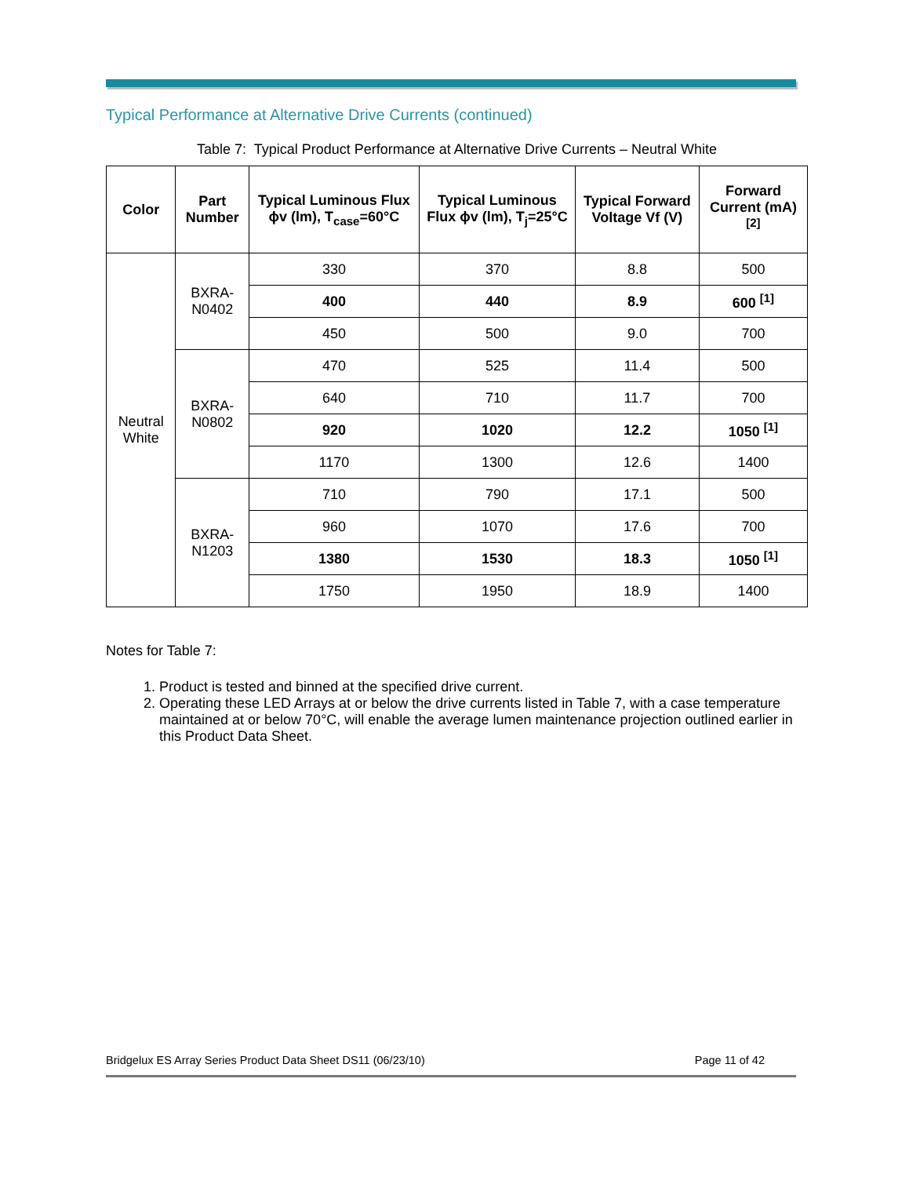Typical Performance at Alternative Drive Currents (continued)
Table 7: Typical Product Performance at Alternative Drive Currents – Neutral White
| Color | Part Number | Typical Luminous Flux ϕv (lm), T<sub>case</sub>=60°C | Typical Luminous Flux ϕv (lm), T<sub>j</sub>=25°C | Typical Forward Voltage Vf (V) | Forward Current (mA) <sup>[2]</sup> |
| --- | --- | --- | --- | --- | --- |
| Neutral White | BXRA-N0402 | 330 | 370 | 8.8 | 500 |
| | | 400 | 440 | 8.9 | 600 <sup>[1]</sup> |
| | | 450 | 500 | 9.0 | 700 |
| | BXRA-N0802 | 470 | 525 | 11.4 | 500 |
| | | 640 | 710 | 11.7 | 700 |
| | | 920 | 1020 | 12.2 | 1050 <sup>[1]</sup> |
| | | 1170 | 1300 | 12.6 | 1400 |
| | BXRA-N1203 | 710 | 790 | 17.1 | 500 |
| | | 960 | 1070 | 17.6 | 700 |
| | | 1380 | 1530 | 18.3 | 1050 <sup>[1]</sup> |
| | | 1750 | 1950 | 18.9 | 1400 |
Notes for Table 7:
1. Product is tested and binned at the specified drive current.
2. Operating these LED Arrays at or below the drive currents listed in Table 7, with a case temperature maintained at or below 70°C, will enable the average lumen maintenance projection outlined earlier in this Product Data Sheet.
Bridgelux ES Array Series Product Data Sheet DS11 (06/23/10) Page 11 of 42